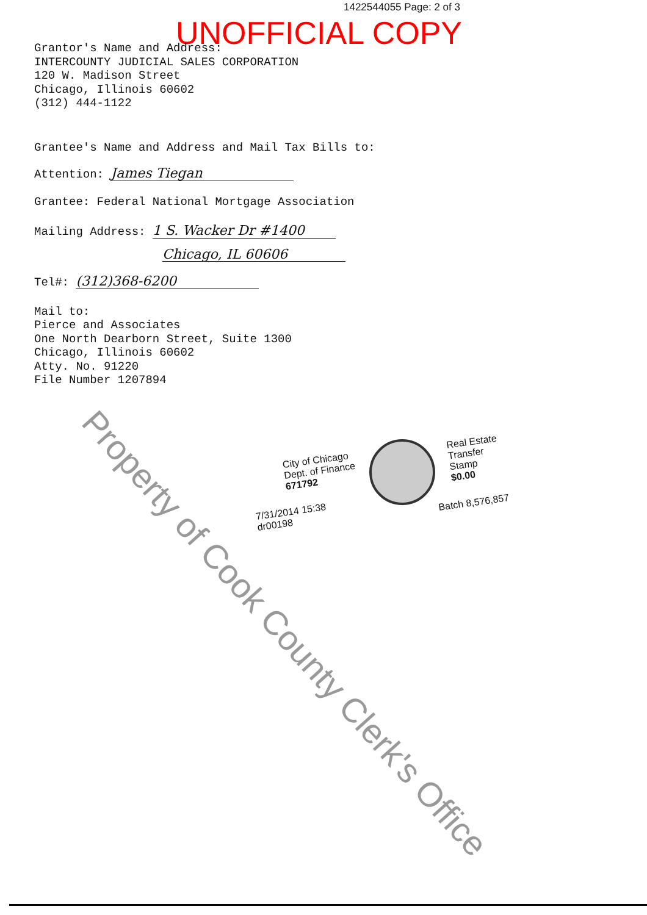1422544055 Page: 2 of 3
UNOFFICIAL COPY
Grantor's Name and Address:
INTERCOUNTY JUDICIAL SALES CORPORATION
120 W. Madison Street
Chicago, Illinois 60602
(312) 444-1122
Grantee's Name and Address and Mail Tax Bills to:
Attention: James Tiegan
Grantee: Federal National Mortgage Association
Mailing Address: 1 S. Wacker Dr #1400
Chicago, IL 60606
Tel#: (312)368-6200
Mail to:
Pierce and Associates
One North Dearborn Street, Suite 1300
Chicago, Illinois 60602
Atty. No. 91220
File Number 1207894
City of Chicago
Dept. of Finance
671792
7/31/2014 15:38
dr00198
Real Estate
Transfer
Stamp
$0.00
Batch 8,576,857
Property of Cook County Clerk's Office